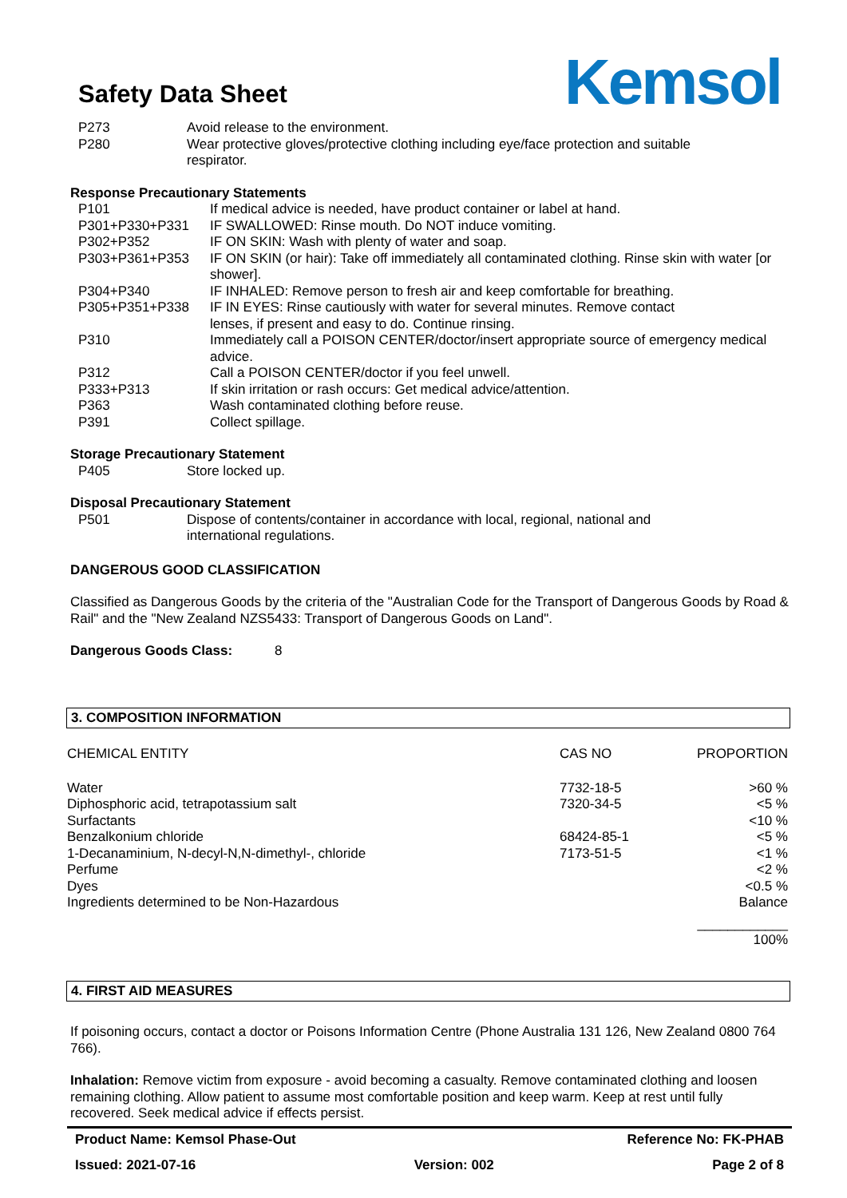Safety Data Sheet
Kemsol
| P273 | Avoid release to the environment. |
| P280 | Wear protective gloves/protective clothing including eye/face protection and suitable respirator. |
Response Precautionary Statements
| P101 | If medical advice is needed, have product container or label at hand. |
| P301+P330+P331 | IF SWALLOWED: Rinse mouth. Do NOT induce vomiting. |
| P302+P352 | IF ON SKIN: Wash with plenty of water and soap. |
| P303+P361+P353 | IF ON SKIN (or hair): Take off immediately all contaminated clothing. Rinse skin with water [or shower]. |
| P304+P340 | IF INHALED: Remove person to fresh air and keep comfortable for breathing. |
| P305+P351+P338 | IF IN EYES: Rinse cautiously with water for several minutes. Remove contact lenses, if present and easy to do. Continue rinsing. |
| P310 | Immediately call a POISON CENTER/doctor/insert appropriate source of emergency medical advice. |
| P312 | Call a POISON CENTER/doctor if you feel unwell. |
| P333+P313 | If skin irritation or rash occurs: Get medical advice/attention. |
| P363 | Wash contaminated clothing before reuse. |
| P391 | Collect spillage. |
Storage Precautionary Statement
| P405 | Store locked up. |
Disposal Precautionary Statement
| P501 | Dispose of contents/container in accordance with local, regional, national and international regulations. |
DANGEROUS GOOD CLASSIFICATION
Classified as Dangerous Goods by the criteria of the "Australian Code for the Transport of Dangerous Goods by Road & Rail" and the "New Zealand NZS5433: Transport of Dangerous Goods on Land".
Dangerous Goods Class: 8
3. COMPOSITION INFORMATION
| CHEMICAL ENTITY | CAS NO | PROPORTION |
| Water | 7732-18-5 | >60 % |
| Diphosphoric acid, tetrapotassium salt | 7320-34-5 | <5 % |
| Surfactants | | <10 % |
| Benzalkonium chloride | 68424-85-1 | <5 % |
| 1-Decanaminium, N-decyl-N,N-dimethyl-, chloride | 7173-51-5 | <1 % |
| Perfume | | <2 % |
| Dyes | | <0.5 % |
| Ingredients determined to be Non-Hazardous | | Balance |
| | | ____________ 100% |
4. FIRST AID MEASURES
If poisoning occurs, contact a doctor or Poisons Information Centre (Phone Australia 131 126, New Zealand 0800 764 766).
Inhalation: Remove victim from exposure - avoid becoming a casualty. Remove contaminated clothing and loosen remaining clothing. Allow patient to assume most comfortable position and keep warm. Keep at rest until fully recovered. Seek medical advice if effects persist.
Product Name: Kemsol Phase-Out Reference No: FK-PHAB
Issued: 2021-07-16 Version: 002 Page 2 of 8